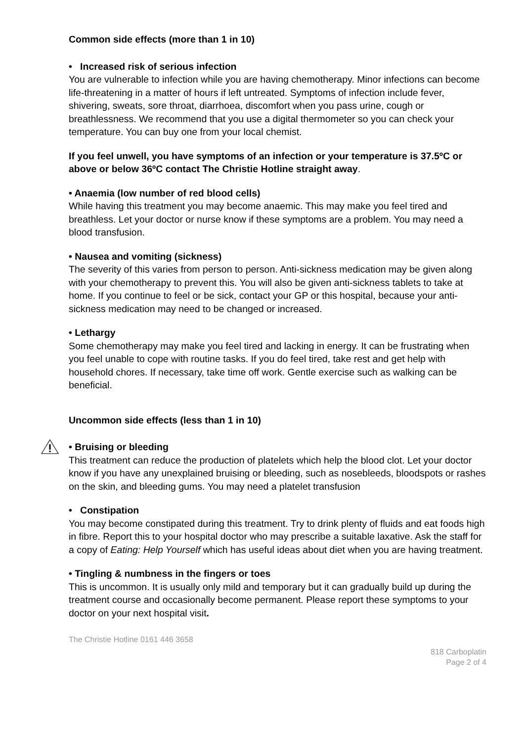Common side effects (more than 1 in 10)
• Increased risk of serious infection
You are vulnerable to infection while you are having chemotherapy. Minor infections can become life-threatening in a matter of hours if left untreated. Symptoms of infection include fever, shivering, sweats, sore throat, diarrhoea, discomfort when you pass urine, cough or breathlessness. We recommend that you use a digital thermometer so you can check your temperature. You can buy one from your local chemist.
If you feel unwell, you have symptoms of an infection or your temperature is 37.5ºC or above or below 36ºC contact The Christie Hotline straight away.
• Anaemia (low number of red blood cells)
While having this treatment you may become anaemic. This may make you feel tired and breathless. Let your doctor or nurse know if these symptoms are a problem. You may need a blood transfusion.
• Nausea and vomiting (sickness)
The severity of this varies from person to person. Anti-sickness medication may be given along with your chemotherapy to prevent this. You will also be given anti-sickness tablets to take at home. If you continue to feel or be sick, contact your GP or this hospital, because your anti-sickness medication may need to be changed or increased.
• Lethargy
Some chemotherapy may make you feel tired and lacking in energy. It can be frustrating when you feel unable to cope with routine tasks. If you do feel tired, take rest and get help with household chores. If necessary, take time off work. Gentle exercise such as walking can be beneficial.
Uncommon side effects (less than 1 in 10)
• Bruising or bleeding
This treatment can reduce the production of platelets which help the blood clot. Let your doctor know if you have any unexplained bruising or bleeding, such as nosebleeds, bloodspots or rashes on the skin, and bleeding gums. You may need a platelet transfusion
• Constipation
You may become constipated during this treatment. Try to drink plenty of fluids and eat foods high in fibre. Report this to your hospital doctor who may prescribe a suitable laxative. Ask the staff for a copy of Eating: Help Yourself which has useful ideas about diet when you are having treatment.
• Tingling & numbness in the fingers or toes
This is uncommon. It is usually only mild and temporary but it can gradually build up during the treatment course and occasionally become permanent. Please report these symptoms to your doctor on your next hospital visit.
The Christie Hotline 0161 446 3658
818 Carboplatin
Page 2 of 4